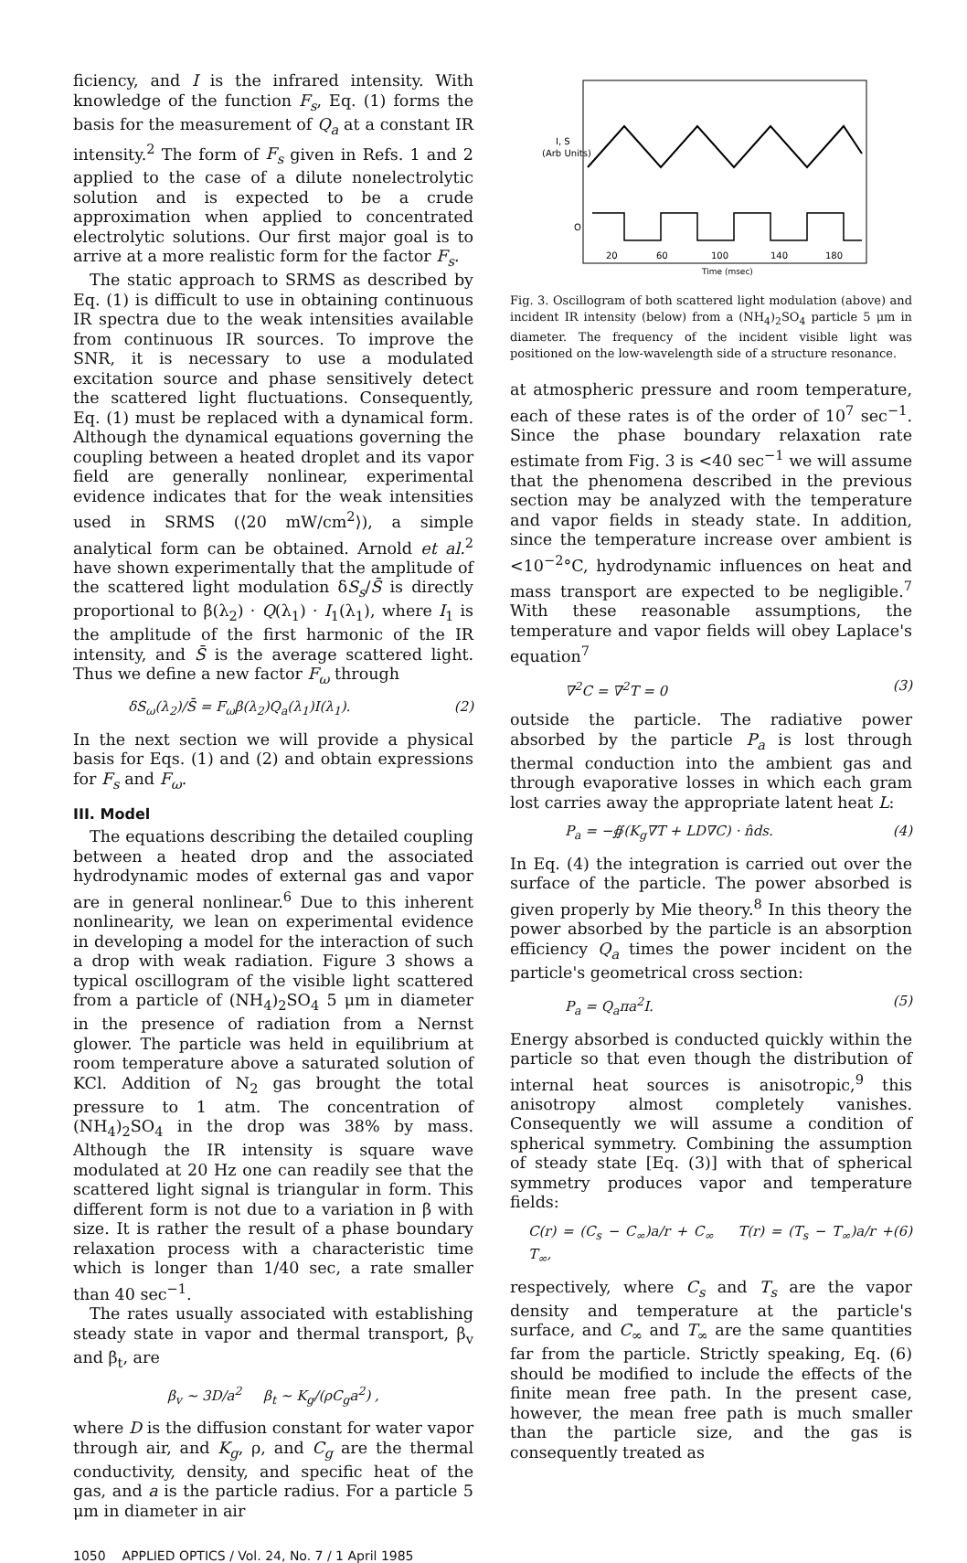ficiency, and I is the infrared intensity. With knowledge of the function F<sub>s</sub>, Eq. (1) forms the basis for the measurement of Q<sub>a</sub> at a constant IR intensity.<sup>2</sup> The form of F<sub>s</sub> given in Refs. 1 and 2 applied to the case of a dilute nonelectrolytic solution and is expected to be a crude approximation when applied to concentrated electrolytic solutions. Our first major goal is to arrive at a more realistic form for the factor F<sub>s</sub>.
The static approach to SRMS as described by Eq. (1) is difficult to use in obtaining continuous IR spectra due to the weak intensities available from continuous IR sources. To improve the SNR, it is necessary to use a modulated excitation source and phase sensitively detect the scattered light fluctuations. Consequently, Eq. (1) must be replaced with a dynamical form. Although the dynamical equations governing the coupling between a heated droplet and its vapor field are generally nonlinear, experimental evidence indicates that for the weak intensities used in SRMS (⟨20 mW/cm<sup>2</sup>⟩), a simple analytical form can be obtained. Arnold et al.<sup>2</sup> have shown experimentally that the amplitude of the scattered light modulation δS<sub>s</sub>/S̄ is directly proportional to β(λ<sub>2</sub>) · Q(λ<sub>1</sub>) · I<sub>1</sub>(λ<sub>1</sub>), where I<sub>1</sub> is the amplitude of the first harmonic of the IR intensity, and S̄ is the average scattered light. Thus we define a new factor F<sub>ω</sub> through
δS<sub>ω</sub>(λ<sub>2</sub>)/S̄ = F<sub>ω</sub>β(λ<sub>2</sub>)Q<sub>a</sub>(λ<sub>1</sub>)I(λ<sub>1</sub>). (2)
In the next section we will provide a physical basis for Eqs. (1) and (2) and obtain expressions for F<sub>s</sub> and F<sub>ω</sub>.
III. Model
The equations describing the detailed coupling between a heated drop and the associated hydrodynamic modes of external gas and vapor are in general nonlinear.<sup>6</sup> Due to this inherent nonlinearity, we lean on experimental evidence in developing a model for the interaction of such a drop with weak radiation. Figure 3 shows a typical oscillogram of the visible light scattered from a particle of (NH<sub>4</sub>)<sub>2</sub>SO<sub>4</sub> 5 μm in diameter in the presence of radiation from a Nernst glower. The particle was held in equilibrium at room temperature above a saturated solution of KCl. Addition of N<sub>2</sub> gas brought the total pressure to 1 atm. The concentration of (NH<sub>4</sub>)<sub>2</sub>SO<sub>4</sub> in the drop was 38% by mass. Although the IR intensity is square wave modulated at 20 Hz one can readily see that the scattered light signal is triangular in form. This different form is not due to a variation in β with size. It is rather the result of a phase boundary relaxation process with a characteristic time which is longer than 1/40 sec, a rate smaller than 40 sec<sup>−1</sup>.
The rates usually associated with establishing steady state in vapor and thermal transport, β<sub>v</sub> and β<sub>t</sub>, are
β<sub>v</sub> ∼ 3D/a<sup>2</sup> β<sub>t</sub> ∼ K<sub>g</sub>/(ρC<sub>g</sub>a<sup>2</sup>) ,
where D is the diffusion constant for water vapor through air, and K<sub>g</sub>, ρ, and C<sub>g</sub> are the thermal conductivity, density, and specific heat of the gas, and a is the particle radius. For a particle 5 μm in diameter in air
I, S
(Arb Units)
O
20
60
100
140
180
Time (msec)
Fig. 3. Oscillogram of both scattered light modulation (above) and incident IR intensity (below) from a (NH<sub>4</sub>)<sub>2</sub>SO<sub>4</sub> particle 5 μm in diameter. The frequency of the incident visible light was positioned on the low-wavelength side of a structure resonance.
at atmospheric pressure and room temperature, each of these rates is of the order of 10<sup>7</sup> sec<sup>−1</sup>. Since the phase boundary relaxation rate estimate from Fig. 3 is <40 sec<sup>−1</sup> we will assume that the phenomena described in the previous section may be analyzed with the temperature and vapor fields in steady state. In addition, since the temperature increase over ambient is <10<sup>−2</sup>°C, hydrodynamic influences on heat and mass transport are expected to be negligible.<sup>7</sup> With these reasonable assumptions, the temperature and vapor fields will obey Laplace's equation<sup>7</sup>
∇<sup>2</sup>C = ∇<sup>2</sup>T = 0 (3)
outside the particle. The radiative power absorbed by the particle P<sub>a</sub> is lost through thermal conduction into the ambient gas and through evaporative losses in which each gram lost carries away the appropriate latent heat L:
P<sub>a</sub> = −∯(K<sub>g</sub>∇T + LD∇C) · n̂ds. (4)
In Eq. (4) the integration is carried out over the surface of the particle. The power absorbed is given properly by Mie theory.<sup>8</sup> In this theory the power absorbed by the particle is an absorption efficiency Q<sub>a</sub> times the power incident on the particle's geometrical cross section:
P<sub>a</sub> = Q<sub>a</sub>πa<sup>2</sup>I. (5)
Energy absorbed is conducted quickly within the particle so that even though the distribution of internal heat sources is anisotropic,<sup>9</sup> this anisotropy almost completely vanishes. Consequently we will assume a condition of spherical symmetry. Combining the assumption of steady state [Eq. (3)] with that of spherical symmetry produces vapor and temperature fields:
C(r) = (C<sub>s</sub> − C<sub>∞</sub>)a/r + C<sub>∞</sub> T(r) = (T<sub>s</sub> − T<sub>∞</sub>)a/r + T<sub>∞</sub>, (6)
respectively, where C<sub>s</sub> and T<sub>s</sub> are the vapor density and temperature at the particle's surface, and C<sub>∞</sub> and T<sub>∞</sub> are the same quantities far from the particle. Strictly speaking, Eq. (6) should be modified to include the effects of the finite mean free path. In the present case, however, the mean free path is much smaller than the particle size, and the gas is consequently treated as
1050 APPLIED OPTICS / Vol. 24, No. 7 / 1 April 1985